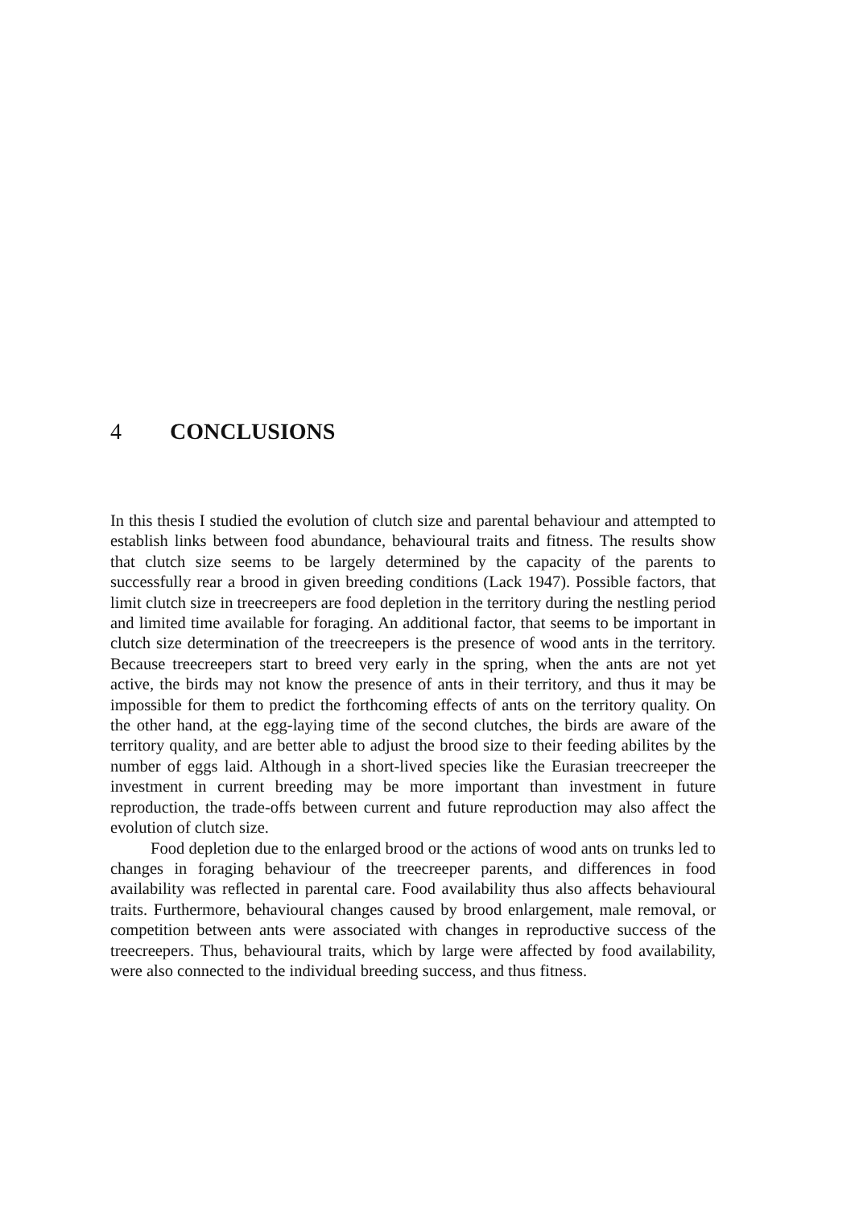4 CONCLUSIONS
In this thesis I studied the evolution of clutch size and parental behaviour and attempted to establish links between food abundance, behavioural traits and fitness. The results show that clutch size seems to be largely determined by the capacity of the parents to successfully rear a brood in given breeding conditions (Lack 1947). Possible factors, that limit clutch size in treecreepers are food depletion in the territory during the nestling period and limited time available for foraging. An additional factor, that seems to be important in clutch size determination of the treecreepers is the presence of wood ants in the territory. Because treecreepers start to breed very early in the spring, when the ants are not yet active, the birds may not know the presence of ants in their territory, and thus it may be impossible for them to predict the forthcoming effects of ants on the territory quality. On the other hand, at the egg-laying time of the second clutches, the birds are aware of the territory quality, and are better able to adjust the brood size to their feeding abilites by the number of eggs laid. Although in a short-lived species like the Eurasian treecreeper the investment in current breeding may be more important than investment in future reproduction, the trade-offs between current and future reproduction may also affect the evolution of clutch size.
Food depletion due to the enlarged brood or the actions of wood ants on trunks led to changes in foraging behaviour of the treecreeper parents, and differences in food availability was reflected in parental care. Food availability thus also affects behavioural traits. Furthermore, behavioural changes caused by brood enlargement, male removal, or competition between ants were associated with changes in reproductive success of the treecreepers. Thus, behavioural traits, which by large were affected by food availability, were also connected to the individual breeding success, and thus fitness.